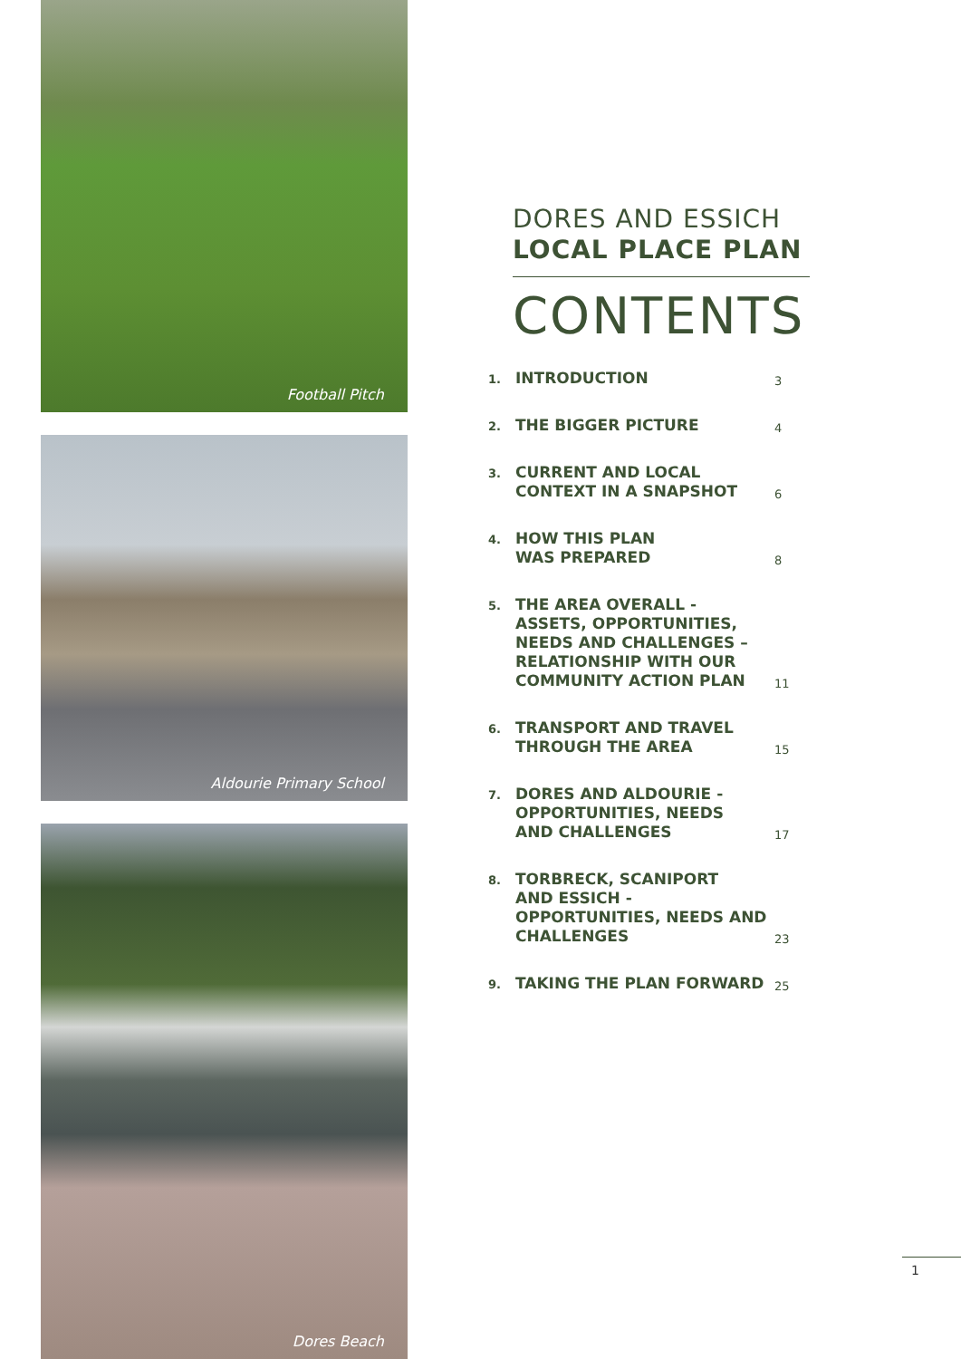Football Pitch
Aldourie Primary School
Dores Beach
DORES AND ESSICH
LOCAL PLACE PLAN
CONTENTS
1.
INTRODUCTION
3
2.
THE BIGGER PICTURE
4
3.
CURRENT AND LOCAL
CONTEXT IN A SNAPSHOT
6
4.
HOW THIS PLAN
WAS PREPARED
8
5.
THE AREA OVERALL - ASSETS, OPPORTUNITIES, NEEDS AND CHALLENGES – RELATIONSHIP WITH OUR COMMUNITY ACTION PLAN
11
6.
TRANSPORT AND TRAVEL
THROUGH THE AREA
15
7.
DORES AND ALDOURIE -
OPPORTUNITIES, NEEDS
AND CHALLENGES
17
8.
TORBRECK, SCANIPORT
AND ESSICH - OPPORTUNITIES, NEEDS AND CHALLENGES
23
9.
TAKING THE PLAN FORWARD
25
1